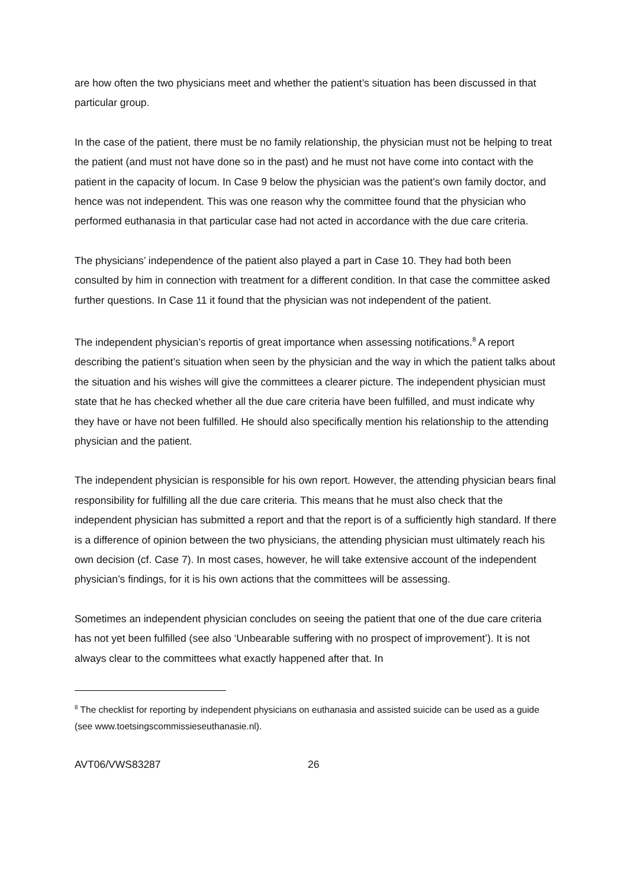are how often the two physicians meet and whether the patient’s situation has been discussed in that particular group.
In the case of the patient, there must be no family relationship, the physician must not be helping to treat the patient (and must not have done so in the past) and he must not have come into contact with the patient in the capacity of locum. In Case 9 below the physician was the patient’s own family doctor, and hence was not independent. This was one reason why the committee found that the physician who performed euthanasia in that particular case had not acted in accordance with the due care criteria.
The physicians’ independence of the patient also played a part in Case 10. They had both been consulted by him in connection with treatment for a different condition. In that case the committee asked further questions. In Case 11 it found that the physician was not independent of the patient.
The independent physician’s reportis of great importance when assessing notifications.<sup>8</sup> A report describing the patient’s situation when seen by the physician and the way in which the patient talks about the situation and his wishes will give the committees a clearer picture. The independent physician must state that he has checked whether all the due care criteria have been fulfilled, and must indicate why they have or have not been fulfilled. He should also specifically mention his relationship to the attending physician and the patient.
The independent physician is responsible for his own report. However, the attending physician bears final responsibility for fulfilling all the due care criteria. This means that he must also check that the independent physician has submitted a report and that the report is of a sufficiently high standard. If there is a difference of opinion between the two physicians, the attending physician must ultimately reach his own decision (cf. Case 7). In most cases, however, he will take extensive account of the independent physician’s findings, for it is his own actions that the committees will be assessing.
Sometimes an independent physician concludes on seeing the patient that one of the due care criteria has not yet been fulfilled (see also ‘Unbearable suffering with no prospect of improvement’). It is not always clear to the committees what exactly happened after that. In
<sup>8</sup> The checklist for reporting by independent physicians on euthanasia and assisted suicide can be used as a guide (see www.toetsingscommissieseuthanasie.nl).
AVT06/VWS83287 26